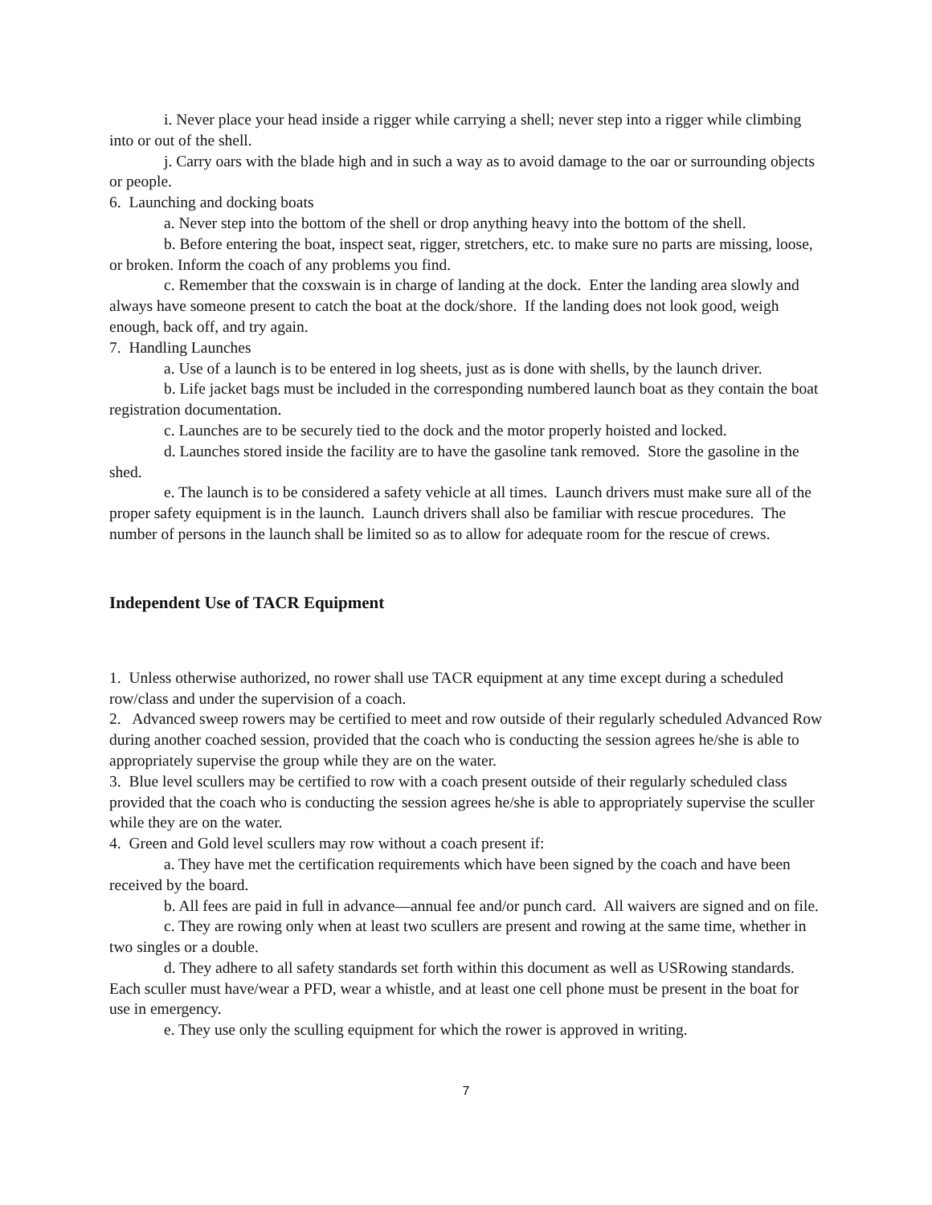i. Never place your head inside a rigger while carrying a shell; never step into a rigger while climbing into or out of the shell.
j. Carry oars with the blade high and in such a way as to avoid damage to the oar or surrounding objects or people.
6. Launching and docking boats
a. Never step into the bottom of the shell or drop anything heavy into the bottom of the shell.
b. Before entering the boat, inspect seat, rigger, stretchers, etc. to make sure no parts are missing, loose, or broken. Inform the coach of any problems you find.
c. Remember that the coxswain is in charge of landing at the dock. Enter the landing area slowly and always have someone present to catch the boat at the dock/shore. If the landing does not look good, weigh enough, back off, and try again.
7. Handling Launches
a. Use of a launch is to be entered in log sheets, just as is done with shells, by the launch driver.
b. Life jacket bags must be included in the corresponding numbered launch boat as they contain the boat registration documentation.
c. Launches are to be securely tied to the dock and the motor properly hoisted and locked.
d. Launches stored inside the facility are to have the gasoline tank removed. Store the gasoline in the shed.
e. The launch is to be considered a safety vehicle at all times. Launch drivers must make sure all of the proper safety equipment is in the launch. Launch drivers shall also be familiar with rescue procedures. The number of persons in the launch shall be limited so as to allow for adequate room for the rescue of crews.
Independent Use of TACR Equipment
1. Unless otherwise authorized, no rower shall use TACR equipment at any time except during a scheduled row/class and under the supervision of a coach.
2. Advanced sweep rowers may be certified to meet and row outside of their regularly scheduled Advanced Row during another coached session, provided that the coach who is conducting the session agrees he/she is able to appropriately supervise the group while they are on the water.
3. Blue level scullers may be certified to row with a coach present outside of their regularly scheduled class provided that the coach who is conducting the session agrees he/she is able to appropriately supervise the sculler while they are on the water.
4. Green and Gold level scullers may row without a coach present if:
a. They have met the certification requirements which have been signed by the coach and have been received by the board.
b. All fees are paid in full in advance—annual fee and/or punch card. All waivers are signed and on file.
c. They are rowing only when at least two scullers are present and rowing at the same time, whether in two singles or a double.
d. They adhere to all safety standards set forth within this document as well as USRowing standards. Each sculler must have/wear a PFD, wear a whistle, and at least one cell phone must be present in the boat for use in emergency.
e. They use only the sculling equipment for which the rower is approved in writing.
7